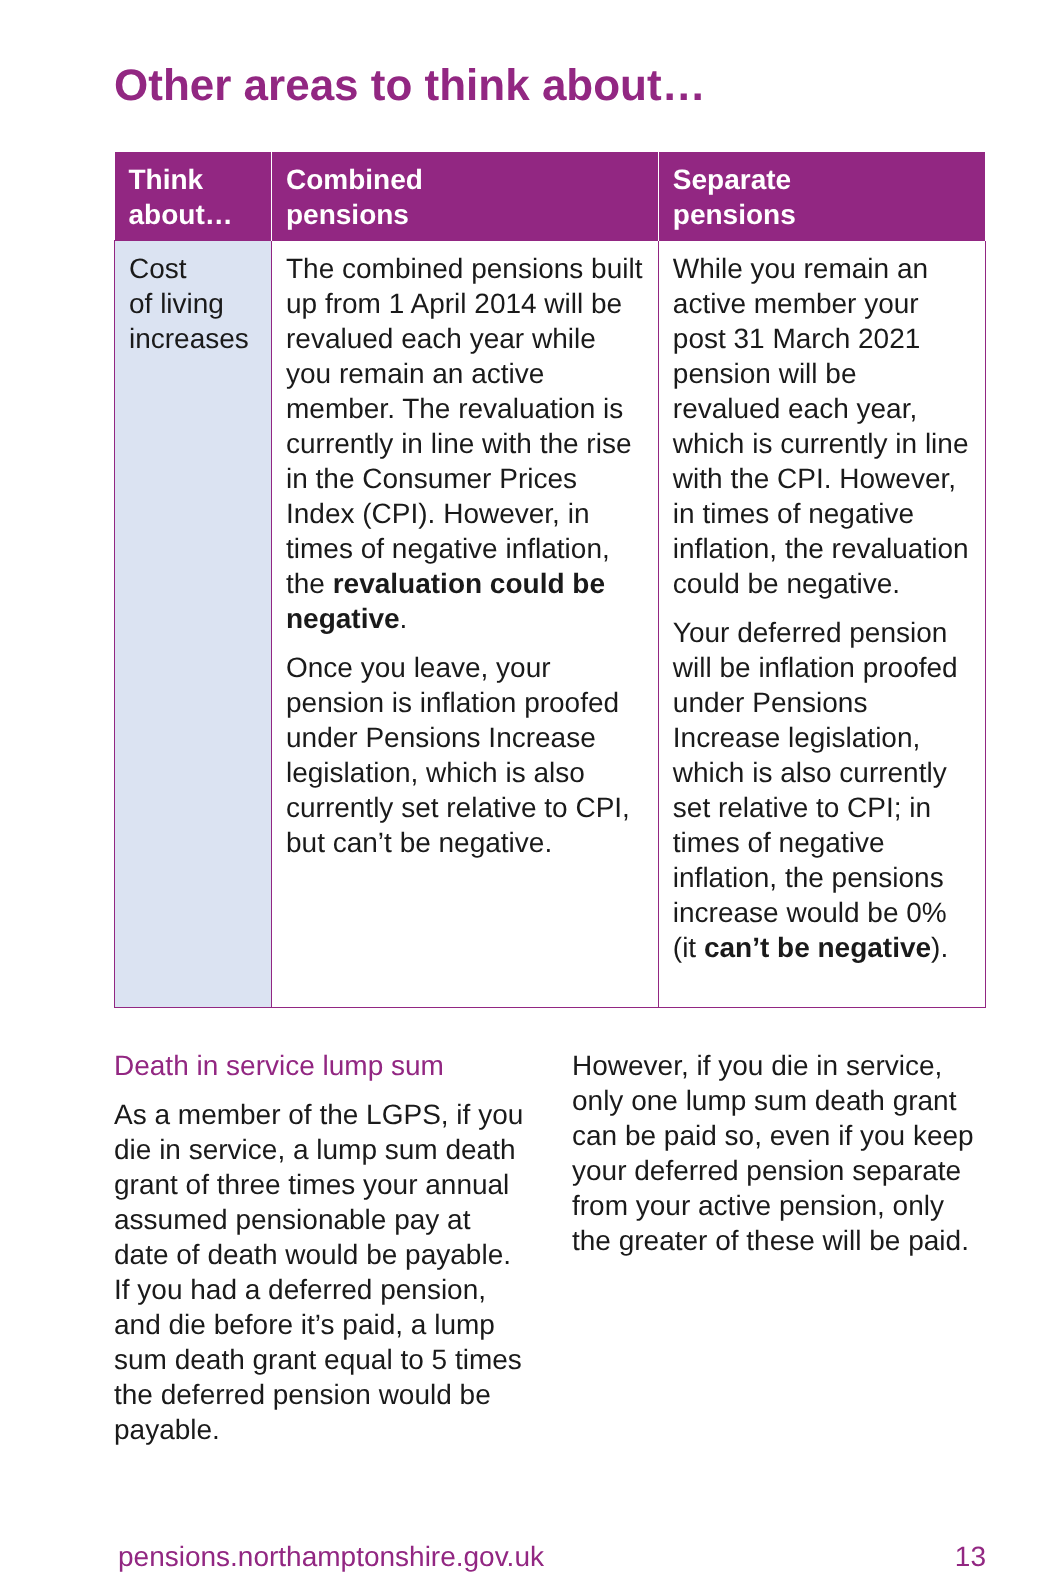Other areas to think about…
| Think about… | Combined pensions | Separate pensions |
| --- | --- | --- |
| Cost of living increases | The combined pensions built up from 1 April 2014 will be revalued each year while you remain an active member. The revaluation is currently in line with the rise in the Consumer Prices Index (CPI). However, in times of negative inflation, the revaluation could be negative . Once you leave, your pension is inflation proofed under Pensions Increase legislation, which is also currently set relative to CPI, but can’t be negative. | While you remain an active member your post 31 March 2021 pension will be revalued each year, which is currently in line with the CPI. However, in times of negative inflation, the revaluation could be negative. Your deferred pension will be inflation proofed under Pensions Increase legislation, which is also currently set relative to CPI; in times of negative inflation, the pensions increase would be 0% (it can’t be negative ). |
Death in service lump sum
As a member of the LGPS, if you die in service, a lump sum death grant of three times your annual assumed pensionable pay at date of death would be payable. If you had a deferred pension, and die before it’s paid, a lump sum death grant equal to 5 times the deferred pension would be payable.
However, if you die in service, only one lump sum death grant can be paid so, even if you keep your deferred pension separate from your active pension, only the greater of these will be paid.
pensions.northamptonshire.gov.uk 13